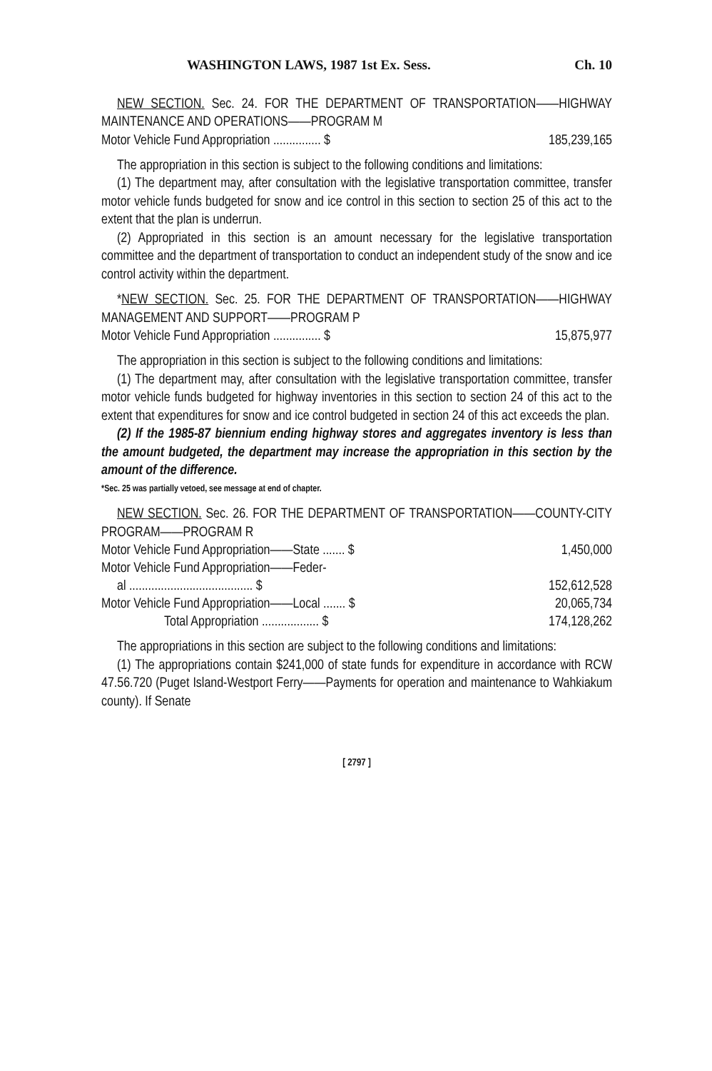WASHINGTON LAWS, 1987 1st Ex. Sess. Ch. 10
NEW SECTION. Sec. 24. FOR THE DEPARTMENT OF TRANSPORTATION——HIGHWAY MAINTENANCE AND OPERATIONS——PROGRAM M
| Motor Vehicle Fund Appropriation ............... $ | 185,239,165 |
The appropriation in this section is subject to the following conditions and limitations:
(1) The department may, after consultation with the legislative transportation committee, transfer motor vehicle funds budgeted for snow and ice control in this section to section 25 of this act to the extent that the plan is underrun.
(2) Appropriated in this section is an amount necessary for the legislative transportation committee and the department of transportation to conduct an independent study of the snow and ice control activity within the department.
*NEW SECTION. Sec. 25. FOR THE DEPARTMENT OF TRANSPORTATION——HIGHWAY MANAGEMENT AND SUPPORT——PROGRAM P
| Motor Vehicle Fund Appropriation ............... $ | 15,875,977 |
The appropriation in this section is subject to the following conditions and limitations:
(1) The department may, after consultation with the legislative transportation committee, transfer motor vehicle funds budgeted for highway inventories in this section to section 24 of this act to the extent that expenditures for snow and ice control budgeted in section 24 of this act exceeds the plan.
(2) If the 1985-87 biennium ending highway stores and aggregates inventory is less than the amount budgeted, the department may increase the appropriation in this section by the amount of the difference.
*Sec. 25 was partially vetoed, see message at end of chapter.
NEW SECTION. Sec. 26. FOR THE DEPARTMENT OF TRANSPORTATION——COUNTY-CITY PROGRAM——PROGRAM R
| Motor Vehicle Fund Appropriation——State ....... $ | 1,450,000 |
| Motor Vehicle Fund Appropriation——Feder- | |
| al ....................................... $ | 152,612,528 |
| Motor Vehicle Fund Appropriation——Local ....... $ | 20,065,734 |
| Total Appropriation .................. $ | 174,128,262 |
The appropriations in this section are subject to the following conditions and limitations:
(1) The appropriations contain $241,000 of state funds for expenditure in accordance with RCW 47.56.720 (Puget Island-Westport Ferry——Payments for operation and maintenance to Wahkiakum county). If Senate
[ 2797 ]